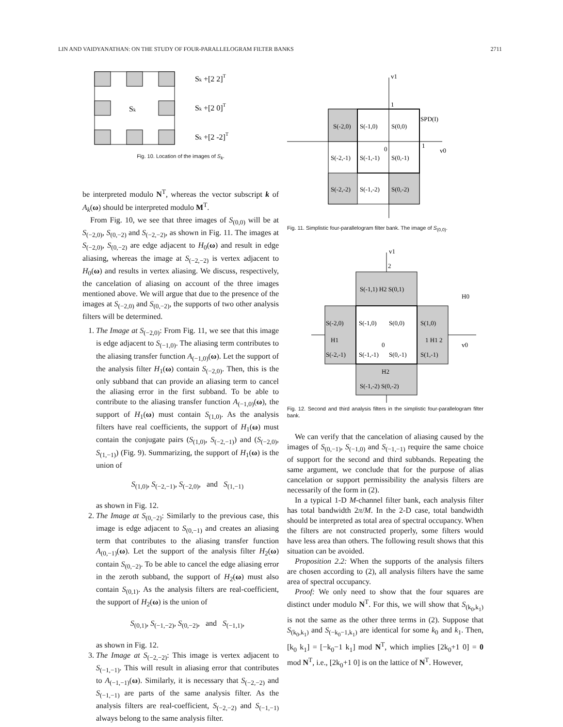LIN AND VAIDYANATHAN: ON THE STUDY OF FOUR-PARALLELOGRAM FILTER BANKS 2711
Sk
Sk +[2 2]T
Sk +[2 0]T
Sk +[2 -2]T
Fig. 10. Location of the images of S<sub>k</sub>.
be interpreted modulo N<sup>T</sup>, whereas the vector subscript k of A<sub>k</sub>(ω) should be interpreted modulo M<sup>T</sup>.
From Fig. 10, we see that three images of S<sub>(0,0)</sub> will be at S<sub>(−2,0)</sub>, S<sub>(0,−2)</sub> and S<sub>(−2,−2)</sub>, as shown in Fig. 11. The images at S<sub>(−2,0)</sub>, S<sub>(0,−2)</sub> are edge adjacent to H<sub>0</sub>(ω) and result in edge aliasing, whereas the image at S<sub>(−2,−2)</sub> is vertex adjacent to H<sub>0</sub>(ω) and results in vertex aliasing. We discuss, respectively, the cancelation of aliasing on account of the three images mentioned above. We will argue that due to the presence of the images at S<sub>(−2,0)</sub> and S<sub>(0,−2)</sub>, the supports of two other analysis filters will be determined.
1. The Image at S<sub>(−2,0)</sub>: From Fig. 11, we see that this image is edge adjacent to S<sub>(−1,0)</sub>. The aliasing term contributes to the aliasing transfer function A<sub>(−1,0)</sub>(ω). Let the support of the analysis filter H<sub>1</sub>(ω) contain S<sub>(−2,0)</sub>. Then, this is the only subband that can provide an aliasing term to cancel the aliasing error in the first subband. To be able to contribute to the aliasing transfer function A<sub>(−1,0)</sub>(ω), the support of H<sub>1</sub>(ω) must contain S<sub>(1,0)</sub>. As the analysis filters have real coefficients, the support of H<sub>1</sub>(ω) must contain the conjugate pairs (S<sub>(1,0)</sub>, S<sub>(−2,−1)</sub>) and (S<sub>(−2,0)</sub>, S<sub>(1,−1)</sub>) (Fig. 9). Summarizing, the support of H<sub>1</sub>(ω) is the union of
S<sub>(1,0)</sub>, S<sub>(−2,−1)</sub>, S<sub>(−2,0)</sub>, and S<sub>(1,−1)</sub>
as shown in Fig. 12.
2. The Image at S<sub>(0,−2)</sub>: Similarly to the previous case, this image is edge adjacent to S<sub>(0,−1)</sub> and creates an aliasing term that contributes to the aliasing transfer function A<sub>(0,−1)</sub>(ω). Let the support of the analysis filter H<sub>2</sub>(ω) contain S<sub>(0,−2)</sub>. To be able to cancel the edge aliasing error in the zeroth subband, the support of H<sub>2</sub>(ω) must also contain S<sub>(0,1)</sub>. As the analysis filters are real-coefficient, the support of H<sub>2</sub>(ω) is the union of
S<sub>(0,1)</sub>, S<sub>(−1,−2)</sub>, S<sub>(0,−2)</sub>, and S<sub>(−1,1)</sub>,
as shown in Fig. 12.
3. The Image at S<sub>(−2,−2)</sub>: This image is vertex adjacent to S<sub>(−1,−1)</sub>. This will result in aliasing error that contributes to A<sub>(−1,−1)</sub>(ω). Similarly, it is necessary that S<sub>(−2,−2)</sub> and S<sub>(−1,−1)</sub> are parts of the same analysis filter. As the analysis filters are real-coefficient, S<sub>(−2,−2)</sub> and S<sub>(−1,−1)</sub> always belong to the same analysis filter.
v1
1
SPD(I)
S(-2,0)
S(-1,0)
S(0,0)
0
1
v0
S(-2,-1)
S(-1,-1)
S(0,-1)
S(-2,-2)
S(-1,-2)
S(0,-2)
Fig. 11. Simplistic four-parallelogram filter bank. The image of S<sub>(0,0)</sub>.
v1
2
S(-1,1) H2 S(0,1)
H0
S(-2,0)
S(-1,0)
S(0,0)
S(1,0)
H1
0
1 H1 2
v0
S(-2,-1)
S(-1,-1)
S(0,-1)
S(1,-1)
H2
S(-1,-2) S(0,-2)
Fig. 12. Second and third analysis filters in the simplistic four-parallelogram filter bank.
We can verify that the cancelation of aliasing caused by the images of S<sub>(0,−1)</sub>, S<sub>(−1,0)</sub> and S<sub>(−1,−1)</sub> require the same choice of support for the second and third subbands. Repeating the same argument, we conclude that for the purpose of alias cancelation or support permissibility the analysis filters are necessarily of the form in (2).
In a typical 1-D M-channel filter bank, each analysis filter has total bandwidth 2π/M. In the 2-D case, total bandwidth should be interpreted as total area of spectral occupancy. When the filters are not constructed properly, some filters would have less area than others. The following result shows that this situation can be avoided.
Proposition 2.2: When the supports of the analysis filters are chosen according to (2), all analysis filters have the same area of spectral occupancy.
Proof: We only need to show that the four squares are distinct under modulo N<sup>T</sup>. For this, we will show that S<sub>(k<sub>0</sub>,k<sub>1</sub>)</sub> is not the same as the other three terms in (2). Suppose that S<sub>(k<sub>0</sub>,k<sub>1</sub>)</sub> and S<sub>(−k<sub>0</sub>−1,k<sub>1</sub>)</sub> are identical for some k<sub>0</sub> and k<sub>1</sub>. Then, [k<sub>0</sub> k<sub>1</sub>] = [−k<sub>0</sub>−1 k<sub>1</sub>] mod N<sup>T</sup>, which implies [2k<sub>0</sub>+1 0] = 0 mod N<sup>T</sup>, i.e., [2k<sub>0</sub>+1 0] is on the lattice of N<sup>T</sup>. However,